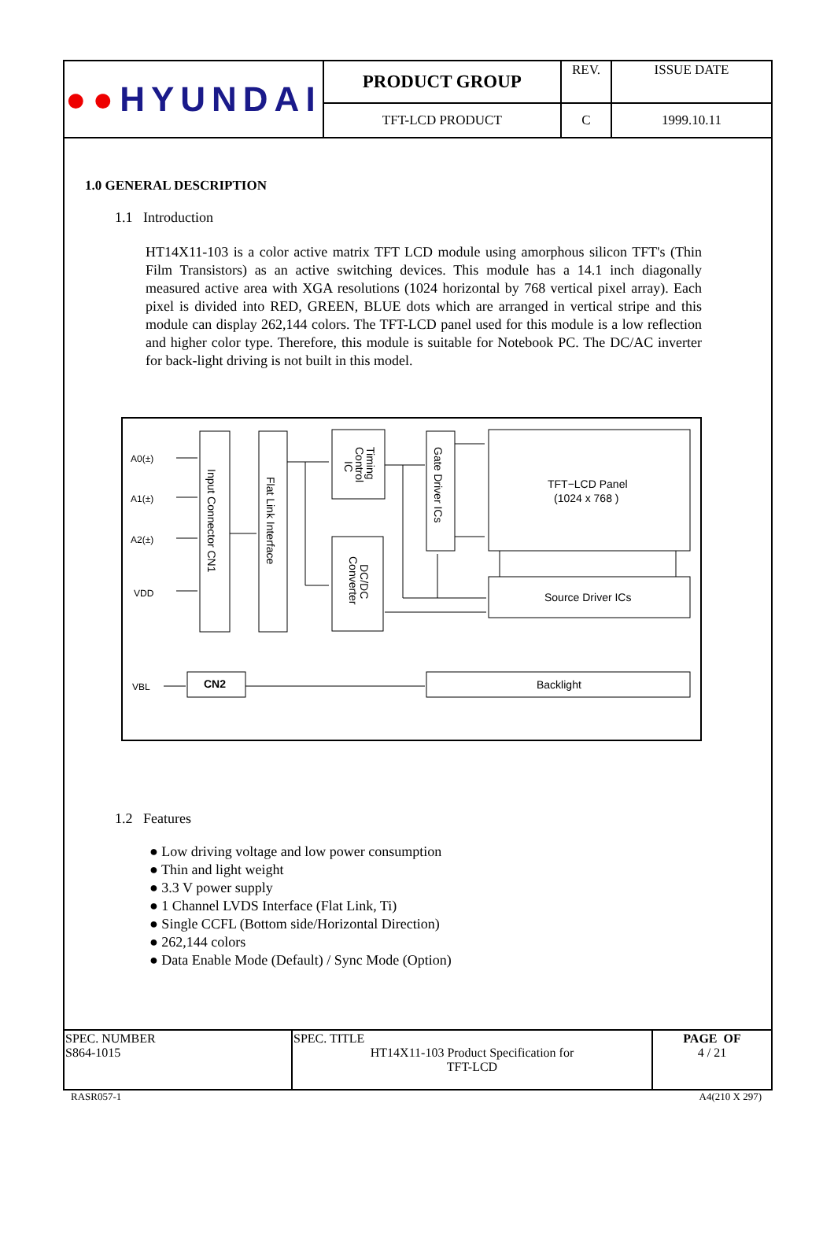| ●● HYUNDAI | PRODUCT GROUP | REV. | ISSUE DATE |
| | TFT-LCD PRODUCT | C | 1999.10.11 |
1.0 GENERAL DESCRIPTION
1.1 Introduction
HT14X11-103 is a color active matrix TFT LCD module using amorphous silicon TFT's (Thin Film Transistors) as an active switching devices. This module has a 14.1 inch diagonally measured active area with XGA resolutions (1024 horizontal by 768 vertical pixel array). Each pixel is divided into RED, GREEN, BLUE dots which are arranged in vertical stripe and this module can display 262,144 colors. The TFT-LCD panel used for this module is a low reflection and higher color type. Therefore, this module is suitable for Notebook PC. The DC/AC inverter for back-light driving is not built in this model.
A0(±)
A1(±)
A2(±)
VDD
VBL
CN2
TFT−LCD Panel
(1024 x 768 )
Source Driver ICs
Backlight
Input Connector CN1
Flat Link Interface
Gate Driver ICs
Timing
Control
IC
DC/DC
Converter
1.2 Features
● Low driving voltage and low power consumption
● Thin and light weight
● 3.3 V power supply
● 1 Channel LVDS Interface (Flat Link, Ti)
● Single CCFL (Bottom side/Horizontal Direction)
● 262,144 colors
● Data Enable Mode (Default) / Sync Mode (Option)
| SPEC. NUMBER S864-1015 | SPEC. TITLE HT14X11-103 Product Specification for TFT-LCD | PAGE OF 4 / 21 |
RASR057-1 A4(210 X 297)